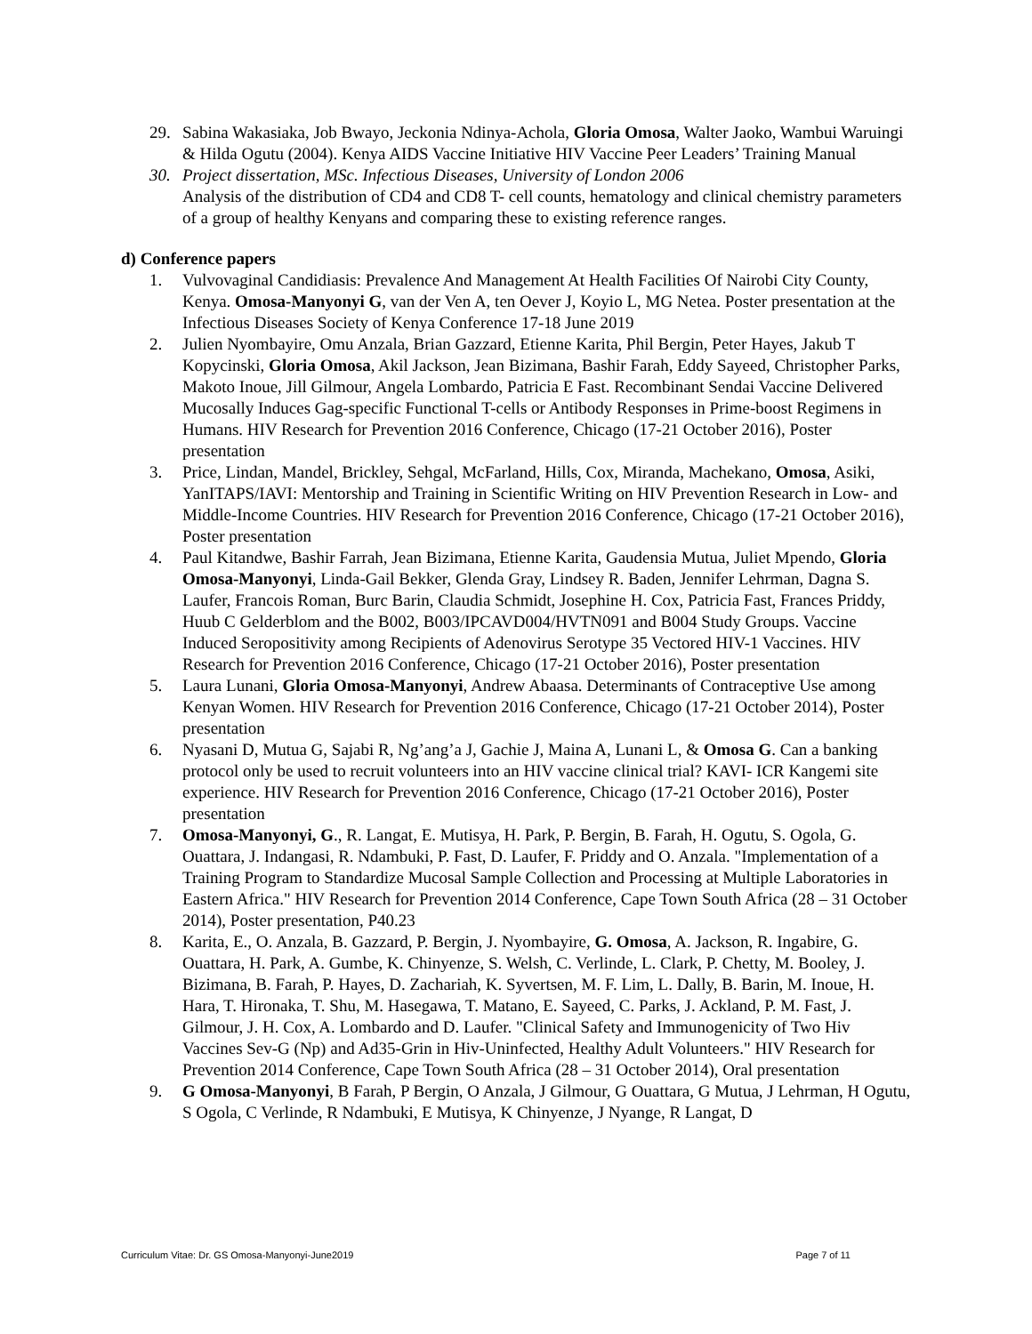29. Sabina Wakasiaka, Job Bwayo, Jeckonia Ndinya-Achola, Gloria Omosa, Walter Jaoko, Wambui Waruingi & Hilda Ogutu (2004). Kenya AIDS Vaccine Initiative HIV Vaccine Peer Leaders’ Training Manual
30. Project dissertation, MSc. Infectious Diseases, University of London 2006
Analysis of the distribution of CD4 and CD8 T- cell counts, hematology and clinical chemistry parameters of a group of healthy Kenyans and comparing these to existing reference ranges.
d) Conference papers
1. Vulvovaginal Candidiasis: Prevalence And Management At Health Facilities Of Nairobi City County, Kenya. Omosa-Manyonyi G, van der Ven A, ten Oever J, Koyio L, MG Netea. Poster presentation at the Infectious Diseases Society of Kenya Conference 17-18 June 2019
2. Julien Nyombayire, Omu Anzala, Brian Gazzard, Etienne Karita, Phil Bergin, Peter Hayes, Jakub T Kopycinski, Gloria Omosa, Akil Jackson, Jean Bizimana, Bashir Farah, Eddy Sayeed, Christopher Parks, Makoto Inoue, Jill Gilmour, Angela Lombardo, Patricia E Fast. Recombinant Sendai Vaccine Delivered Mucosally Induces Gag-specific Functional T-cells or Antibody Responses in Prime-boost Regimens in Humans. HIV Research for Prevention 2016 Conference, Chicago (17-21 October 2016), Poster presentation
3. Price, Lindan, Mandel, Brickley, Sehgal, McFarland, Hills, Cox, Miranda, Machekano, Omosa, Asiki, YanITAPS/IAVI: Mentorship and Training in Scientific Writing on HIV Prevention Research in Low- and Middle-Income Countries. HIV Research for Prevention 2016 Conference, Chicago (17-21 October 2016), Poster presentation
4. Paul Kitandwe, Bashir Farrah, Jean Bizimana, Etienne Karita, Gaudensia Mutua, Juliet Mpendo, Gloria Omosa-Manyonyi, Linda-Gail Bekker, Glenda Gray, Lindsey R. Baden, Jennifer Lehrman, Dagna S. Laufer, Francois Roman, Burc Barin, Claudia Schmidt, Josephine H. Cox, Patricia Fast, Frances Priddy, Huub C Gelderblom and the B002, B003/IPCAVD004/HVTN091 and B004 Study Groups. Vaccine Induced Seropositivity among Recipients of Adenovirus Serotype 35 Vectored HIV-1 Vaccines. HIV Research for Prevention 2016 Conference, Chicago (17-21 October 2016), Poster presentation
5. Laura Lunani, Gloria Omosa-Manyonyi, Andrew Abaasa. Determinants of Contraceptive Use among Kenyan Women. HIV Research for Prevention 2016 Conference, Chicago (17-21 October 2014), Poster presentation
6. Nyasani D, Mutua G, Sajabi R, Ng’ang’a J, Gachie J, Maina A, Lunani L, & Omosa G. Can a banking protocol only be used to recruit volunteers into an HIV vaccine clinical trial? KAVI- ICR Kangemi site experience. HIV Research for Prevention 2016 Conference, Chicago (17-21 October 2016), Poster presentation
7. Omosa-Manyonyi, G., R. Langat, E. Mutisya, H. Park, P. Bergin, B. Farah, H. Ogutu, S. Ogola, G. Ouattara, J. Indangasi, R. Ndambuki, P. Fast, D. Laufer, F. Priddy and O. Anzala. "Implementation of a Training Program to Standardize Mucosal Sample Collection and Processing at Multiple Laboratories in Eastern Africa." HIV Research for Prevention 2014 Conference, Cape Town South Africa (28 – 31 October 2014), Poster presentation, P40.23
8. Karita, E., O. Anzala, B. Gazzard, P. Bergin, J. Nyombayire, G. Omosa, A. Jackson, R. Ingabire, G. Ouattara, H. Park, A. Gumbe, K. Chinyenze, S. Welsh, C. Verlinde, L. Clark, P. Chetty, M. Booley, J. Bizimana, B. Farah, P. Hayes, D. Zachariah, K. Syvertsen, M. F. Lim, L. Dally, B. Barin, M. Inoue, H. Hara, T. Hironaka, T. Shu, M. Hasegawa, T. Matano, E. Sayeed, C. Parks, J. Ackland, P. M. Fast, J. Gilmour, J. H. Cox, A. Lombardo and D. Laufer. "Clinical Safety and Immunogenicity of Two Hiv Vaccines Sev-G (Np) and Ad35-Grin in Hiv-Uninfected, Healthy Adult Volunteers." HIV Research for Prevention 2014 Conference, Cape Town South Africa (28 – 31 October 2014), Oral presentation
9. G Omosa-Manyonyi, B Farah, P Bergin, O Anzala, J Gilmour, G Ouattara, G Mutua, J Lehrman, H Ogutu, S Ogola, C Verlinde, R Ndambuki, E Mutisya, K Chinyenze, J Nyange, R Langat, D
Curriculum Vitae: Dr. GS Omosa-Manyonyi-June2019 Page 7 of 11